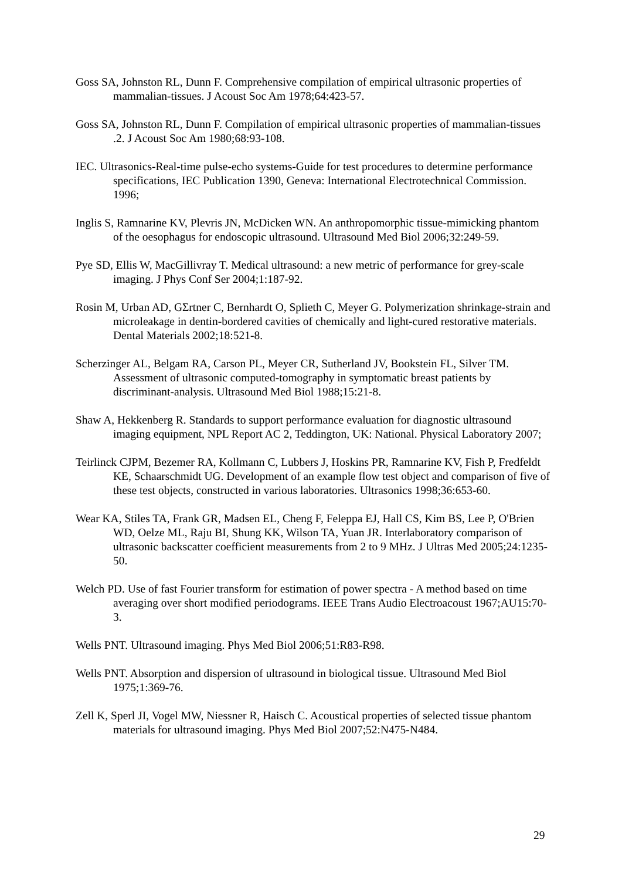Goss SA, Johnston RL, Dunn F. Comprehensive compilation of empirical ultrasonic properties of mammalian-tissues. J Acoust Soc Am 1978;64:423-57.
Goss SA, Johnston RL, Dunn F. Compilation of empirical ultrasonic properties of mammalian-tissues .2. J Acoust Soc Am 1980;68:93-108.
IEC. Ultrasonics-Real-time pulse-echo systems-Guide for test procedures to determine performance specifications, IEC Publication 1390, Geneva: International Electrotechnical Commission. 1996;
Inglis S, Ramnarine KV, Plevris JN, McDicken WN. An anthropomorphic tissue-mimicking phantom of the oesophagus for endoscopic ultrasound. Ultrasound Med Biol 2006;32:249-59.
Pye SD, Ellis W, MacGillivray T. Medical ultrasound: a new metric of performance for grey-scale imaging. J Phys Conf Ser 2004;1:187-92.
Rosin M, Urban AD, GΣrtner C, Bernhardt O, Splieth C, Meyer G. Polymerization shrinkage-strain and microleakage in dentin-bordered cavities of chemically and light-cured restorative materials. Dental Materials 2002;18:521-8.
Scherzinger AL, Belgam RA, Carson PL, Meyer CR, Sutherland JV, Bookstein FL, Silver TM. Assessment of ultrasonic computed-tomography in symptomatic breast patients by discriminant-analysis. Ultrasound Med Biol 1988;15:21-8.
Shaw A, Hekkenberg R. Standards to support performance evaluation for diagnostic ultrasound imaging equipment, NPL Report AC 2, Teddington, UK: National. Physical Laboratory 2007;
Teirlinck CJPM, Bezemer RA, Kollmann C, Lubbers J, Hoskins PR, Ramnarine KV, Fish P, Fredfeldt KE, Schaarschmidt UG. Development of an example flow test object and comparison of five of these test objects, constructed in various laboratories. Ultrasonics 1998;36:653-60.
Wear KA, Stiles TA, Frank GR, Madsen EL, Cheng F, Feleppa EJ, Hall CS, Kim BS, Lee P, O'Brien WD, Oelze ML, Raju BI, Shung KK, Wilson TA, Yuan JR. Interlaboratory comparison of ultrasonic backscatter coefficient measurements from 2 to 9 MHz. J Ultras Med 2005;24:1235-50.
Welch PD. Use of fast Fourier transform for estimation of power spectra - A method based on time averaging over short modified periodograms. IEEE Trans Audio Electroacoust 1967;AU15:70-3.
Wells PNT. Ultrasound imaging. Phys Med Biol 2006;51:R83-R98.
Wells PNT. Absorption and dispersion of ultrasound in biological tissue. Ultrasound Med Biol 1975;1:369-76.
Zell K, Sperl JI, Vogel MW, Niessner R, Haisch C. Acoustical properties of selected tissue phantom materials for ultrasound imaging. Phys Med Biol 2007;52:N475-N484.
29